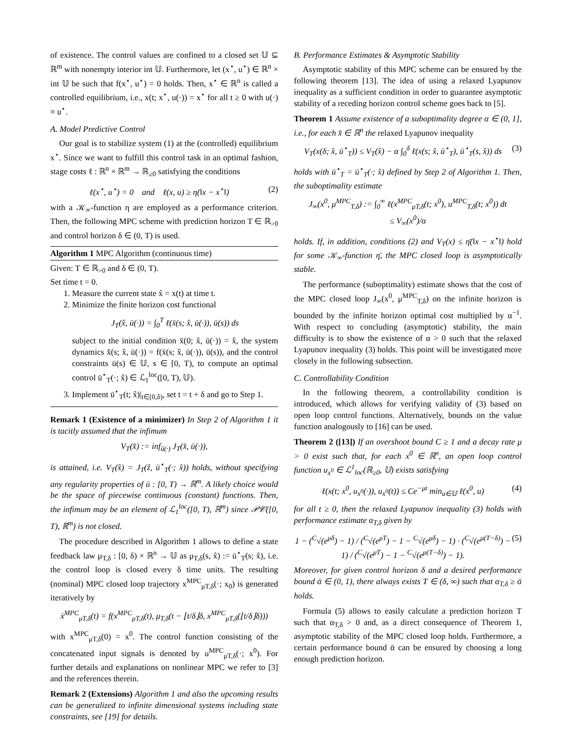of existence. The control values are confined to a closed set 𝕌 ⊆ ℝ<sup>m</sup> with nonempty interior int 𝕌. Furthermore, let (x<sup>⋆</sup>, u<sup>⋆</sup>) ∈ ℝ<sup>n</sup> × int 𝕌 be such that f(x<sup>⋆</sup>, u<sup>⋆</sup>) = 0 holds. Then, x<sup>⋆</sup> ∈ ℝ<sup>n</sup> is called a controlled equilibrium, i.e., x(t; x<sup>⋆</sup>, u(·)) = x<sup>⋆</sup> for all t ≥ 0 with u(·) ≡ u<sup>⋆</sup>.
A. Model Predictive Control
Our goal is to stabilize system (1) at the (controlled) equilibrium x<sup>⋆</sup>. Since we want to fulfill this control task in an optimal fashion, stage costs ℓ : ℝ<sup>n</sup> × ℝ<sup>m</sup> → ℝ<sub>≥0</sub> satisfying the conditions
ℓ(x<sup>⋆</sup>, u<sup>⋆</sup>) = 0 and ℓ(x, u) ≥ η(‖x − x<sup>⋆</sup>‖) (2)
with a 𝒦<sub>∞</sub>-function η are employed as a performance criterion. Then, the following MPC scheme with prediction horizon T ∈ ℝ<sub>>0</sub> and control horizon δ ∈ (0, T) is used.
Algorithm 1 MPC Algorithm (continuous time)
Given: T ∈ ℝ<sub>>0</sub> and δ ∈ (0, T).
Set time t = 0.
1. Measure the current state x̂ = x(t) at time t.
2. Minimize the finite horizon cost functional
J<sub>T</sub>(x̂, ū(·)) = ∫<sub>0</sub><sup>T</sup> ℓ(x̄(s; x̂, ū(·)), ū(s)) ds
subject to the initial condition x̄(0; x̂, ū(·)) = x̂, the system dynamics x̄̇(s; x̂, ū(·)) = f(x̄(s; x̂, ū(·)), ū(s)), and the control constraints ū(s) ∈ 𝕌, s ∈ [0, T), to compute an optimal control ū<sup>⋆</sup><sub>T</sub>(·; x̂) ∈ ℒ<sub>1</sub><sup>loc</sup>([0, T), 𝕌).
3. Implement ū<sup>⋆</sup><sub>T</sub>(t; x̂)|<sub>t∈[0,δ)</sub>, set t = t + δ and go to Step 1.
Remark 1 (Existence of a minimizer) In Step 2 of Algorithm 1 it is tacitly assumed that the infimum
V<sub>T</sub>(x̂) := inf<sub>ū(·)</sub> J<sub>T</sub>(x̂, ū(·)),
is attained, i.e. V<sub>T</sub>(x̂) = J<sub>T</sub>(ẑ, ū<sup>⋆</sup><sub>T</sub>(·; x̂)) holds, without specifying any regularity properties of ū : [0, T) → ℝ<sup>m</sup>. A likely choice would be the space of piecewise continuous (constant) functions. Then, the infimum may be an element of ℒ<sub>1</sub><sup>loc</sup>([0, T), ℝ<sup>m</sup>) since 𝒫𝒞([0, T), ℝ<sup>m</sup>) is not closed.
The procedure described in Algorithm 1 allows to define a state feedback law μ<sub>T,δ</sub> : [0, δ) × ℝ<sup>n</sup> → 𝕌 as μ<sub>T,δ</sub>(s, x̂) := ū<sup>⋆</sup><sub>T</sub>(s; x̂), i.e. the control loop is closed every δ time units. The resulting (nominal) MPC closed loop trajectory x<sup>MPC</sup><sub>μT,δ</sub>(·; x<sub>0</sub>) is generated iteratively by
ẋ<sup>MPC</sup><sub>μT,δ</sub>(t) = f(x<sup>MPC</sup><sub>μT,δ</sub>(t), μ<sub>T,δ</sub>(t − ⌊t/δ⌋δ, x<sup>MPC</sup><sub>μT,δ</sub>(⌊t/δ⌋δ)))
with x<sup>MPC</sup><sub>μT,δ</sub>(0) = x<sup>0</sup>. The control function consisting of the concatenated input signals is denoted by u<sup>MPC</sup><sub>μT,δ</sub>(·; x<sup>0</sup>). For further details and explanations on nonlinear MPC we refer to [3] and the references therein.
Remark 2 (Extensions) Algorithm 1 and also the upcoming results can be generalized to infinite dimensional systems including state constraints, see [19] for details.
B. Performance Estimates & Asymptotic Stability
Asymptotic stability of this MPC scheme can be ensured by the following theorem [13]. The idea of using a relaxed Lyapunov inequality as a sufficient condition in order to guarantee asymptotic stability of a receding horizon control scheme goes back to [5].
Theorem 1 Assume existence of a suboptimality degree α ∈ (0, 1], i.e., for each x̂ ∈ ℝ<sup>n</sup> the relaxed Lyapunov inequality
V<sub>T</sub>(x(δ; x̂, ū<sup>⋆</sup><sub>T</sub>)) ≤ V<sub>T</sub>(x̂) − α ∫<sub>0</sub><sup>δ</sup> ℓ(x(s; x̂, ū<sup>⋆</sup><sub>T</sub>), ū<sup>⋆</sup><sub>T</sub>(s, x̂)) ds (3)
holds with ū<sup>⋆</sup><sub>T</sub> = ū<sup>⋆</sup><sub>T</sub>(·; x̂) defined by Step 2 of Algorithm 1. Then, the suboptimality estimate
J<sub>∞</sub>(x<sup>0</sup>, μ<sup>MPC</sup><sub>T,δ</sub>) := ∫<sub>0</sub><sup>∞</sup> ℓ(x<sup>MPC</sup><sub>μT,δ</sub>(t; x<sup>0</sup>), u<sup>MPC</sup><sub>T,δ</sub>(t; x<sup>0</sup>)) dt
≤ V<sub>∞</sub>(x<sup>0</sup>)/α
holds. If, in addition, conditions (2) and V<sub>T</sub>(x) ≤ η̄(‖x − x<sup>⋆</sup>‖) hold for some 𝒦<sub>∞</sub>-function η̄, the MPC closed loop is asymptotically stable.
The performance (suboptimality) estimate shows that the cost of the MPC closed loop J<sub>∞</sub>(x<sup>0</sup>, μ<sup>MPC</sup><sub>T,δ</sub>) on the infinite horizon is bounded by the infinite horizon optimal cost multiplied by α<sup>−1</sup>. With respect to concluding (asymptotic) stability, the main difficulty is to show the existence of α > 0 such that the relaxed Lyapunov inequality (3) holds. This point will be investigated more closely in the following subsection.
C. Controllability Condition
In the following theorem, a controllability condition is introduced, which allows for verifying validity of (3) based on open loop control functions. Alternatively, bounds on the value function analogously to [16] can be used.
Theorem 2 ([13]) If an overshoot bound C ≥ 1 and a decay rate μ > 0 exist such that, for each x<sup>0</sup> ∈ ℝ<sup>n</sup>, an open loop control function u<sub>x<sup>0</sup></sub> ∈ ℒ<sup>1</sup><sub>loc</sub>(ℝ<sub>≥0</sub>, 𝕌) exists satisfying
ℓ(x(t; x<sup>0</sup>, u<sub>x<sup>0</sup></sub>(·)), u<sub>x<sup>0</sup></sub>(t)) ≤ Ce<sup>−μt</sup> min<sub>u∈𝕌</sub> ℓ(x<sup>0</sup>, u) (4)
for all t ≥ 0, then the relaxed Lyapunov inequality (3) holds with performance estimate α<sub>T,δ</sub> given by
1 − (<sup>C</sup>√(e<sup>μδ</sup>) − 1) / (<sup>C</sup>√(e<sup>μT</sup>) − 1 − <sup>C</sup>√(e<sup>μδ</sup>) − 1) · (<sup>C</sup>√(e<sup>μ(T−δ)</sup>) − 1) / (<sup>C</sup>√(e<sup>μT</sup>) − 1 − <sup>C</sup>√(e<sup>μ(T−δ)</sup>) − 1). (5)
Moreover, for given control horizon δ and a desired performance bound ᾱ ∈ (0, 1), there always exists T ∈ (δ, ∞) such that α<sub>T,δ</sub> ≥ ᾱ holds.
Formula (5) allows to easily calculate a prediction horizon T such that α<sub>T,δ</sub> > 0 and, as a direct consequence of Theorem 1, asymptotic stability of the MPC closed loop holds. Furthermore, a certain performance bound ᾱ can be ensured by choosing a long enough prediction horizon.